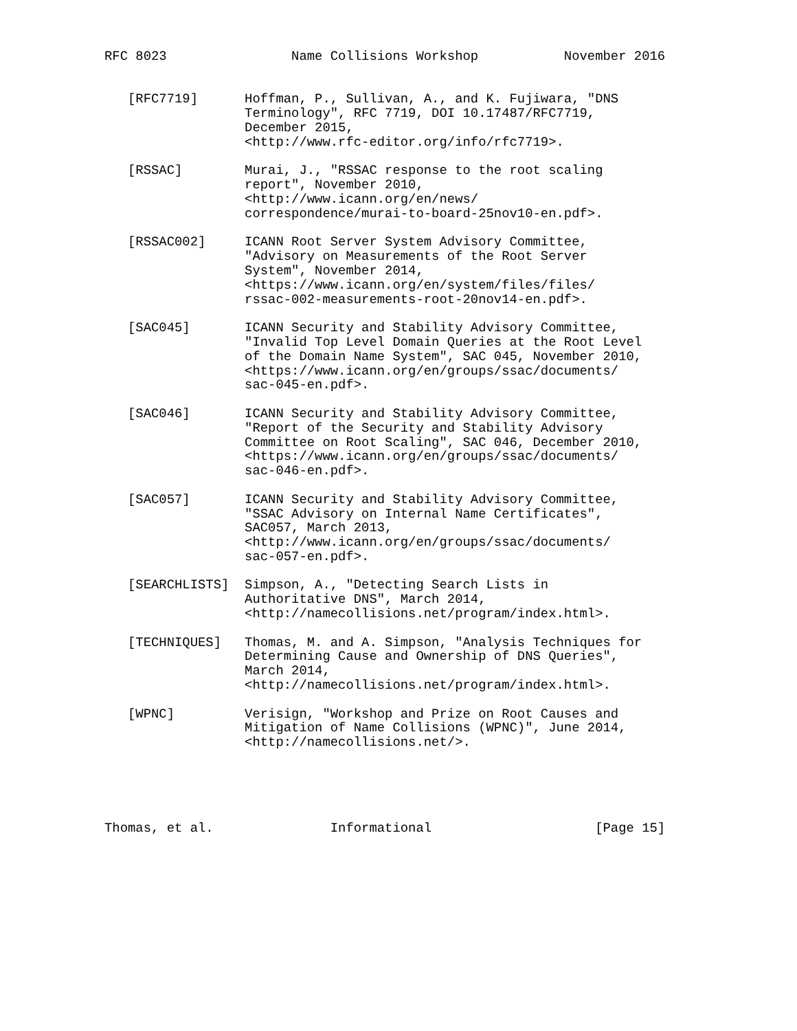RFC 8023                Name Collisions Workshop           November 2016


   [RFC7719]      Hoffman, P., Sullivan, A., and K. Fujiwara, "DNS
                  Terminology", RFC 7719, DOI 10.17487/RFC7719,
                  December 2015,
                  <http://www.rfc-editor.org/info/rfc7719>.

   [RSSAC]        Murai, J., "RSSAC response to the root scaling
                  report", November 2010,
                  <http://www.icann.org/en/news/
                  correspondence/murai-to-board-25nov10-en.pdf>.

   [RSSAC002]     ICANN Root Server System Advisory Committee,
                  "Advisory on Measurements of the Root Server
                  System", November 2014,
                  <https://www.icann.org/en/system/files/files/
                  rssac-002-measurements-root-20nov14-en.pdf>.

   [SAC045]       ICANN Security and Stability Advisory Committee,
                  "Invalid Top Level Domain Queries at the Root Level
                  of the Domain Name System", SAC 045, November 2010,
                  <https://www.icann.org/en/groups/ssac/documents/
                  sac-045-en.pdf>.

   [SAC046]       ICANN Security and Stability Advisory Committee,
                  "Report of the Security and Stability Advisory
                  Committee on Root Scaling", SAC 046, December 2010,
                  <https://www.icann.org/en/groups/ssac/documents/
                  sac-046-en.pdf>.

   [SAC057]       ICANN Security and Stability Advisory Committee,
                  "SSAC Advisory on Internal Name Certificates",
                  SAC057, March 2013,
                  <http://www.icann.org/en/groups/ssac/documents/
                  sac-057-en.pdf>.

   [SEARCHLISTS]  Simpson, A., "Detecting Search Lists in
                  Authoritative DNS", March 2014,
                  <http://namecollisions.net/program/index.html>.

   [TECHNIQUES]   Thomas, M. and A. Simpson, "Analysis Techniques for
                  Determining Cause and Ownership of DNS Queries",
                  March 2014,
                  <http://namecollisions.net/program/index.html>.

   [WPNC]         Verisign, "Workshop and Prize on Root Causes and
                  Mitigation of Name Collisions (WPNC)", June 2014,
                  <http://namecollisions.net/>.





Thomas, et al.               Informational                     [Page 15]